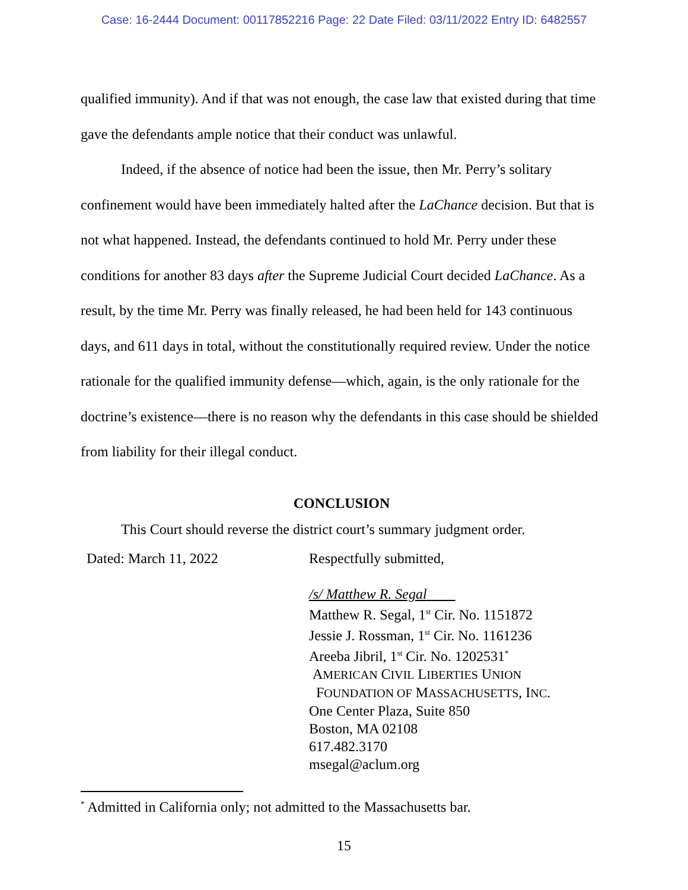Case: 16-2444 Document: 00117852216 Page: 22 Date Filed: 03/11/2022 Entry ID: 6482557
qualified immunity). And if that was not enough, the case law that existed during that time gave the defendants ample notice that their conduct was unlawful.
Indeed, if the absence of notice had been the issue, then Mr. Perry’s solitary confinement would have been immediately halted after the LaChance decision. But that is not what happened. Instead, the defendants continued to hold Mr. Perry under these conditions for another 83 days after the Supreme Judicial Court decided LaChance. As a result, by the time Mr. Perry was finally released, he had been held for 143 continuous days, and 611 days in total, without the constitutionally required review. Under the notice rationale for the qualified immunity defense—which, again, is the only rationale for the doctrine’s existence—there is no reason why the defendants in this case should be shielded from liability for their illegal conduct.
CONCLUSION
This Court should reverse the district court’s summary judgment order.
Dated: March 11, 2022 Respectfully submitted,
/s/ Matthew R. Segal
Matthew R. Segal, 1<sup>st</sup> Cir. No. 1151872
Jessie J. Rossman, 1<sup>st</sup> Cir. No. 1161236
Areeba Jibril, 1<sup>st</sup> Cir. No. 1202531<sup>*</sup>
AMERICAN CIVIL LIBERTIES UNION
FOUNDATION OF MASSACHUSETTS, INC.
One Center Plaza, Suite 850
Boston, MA 02108
617.482.3170
msegal@aclum.org
<sup>*</sup> Admitted in California only; not admitted to the Massachusetts bar.
15